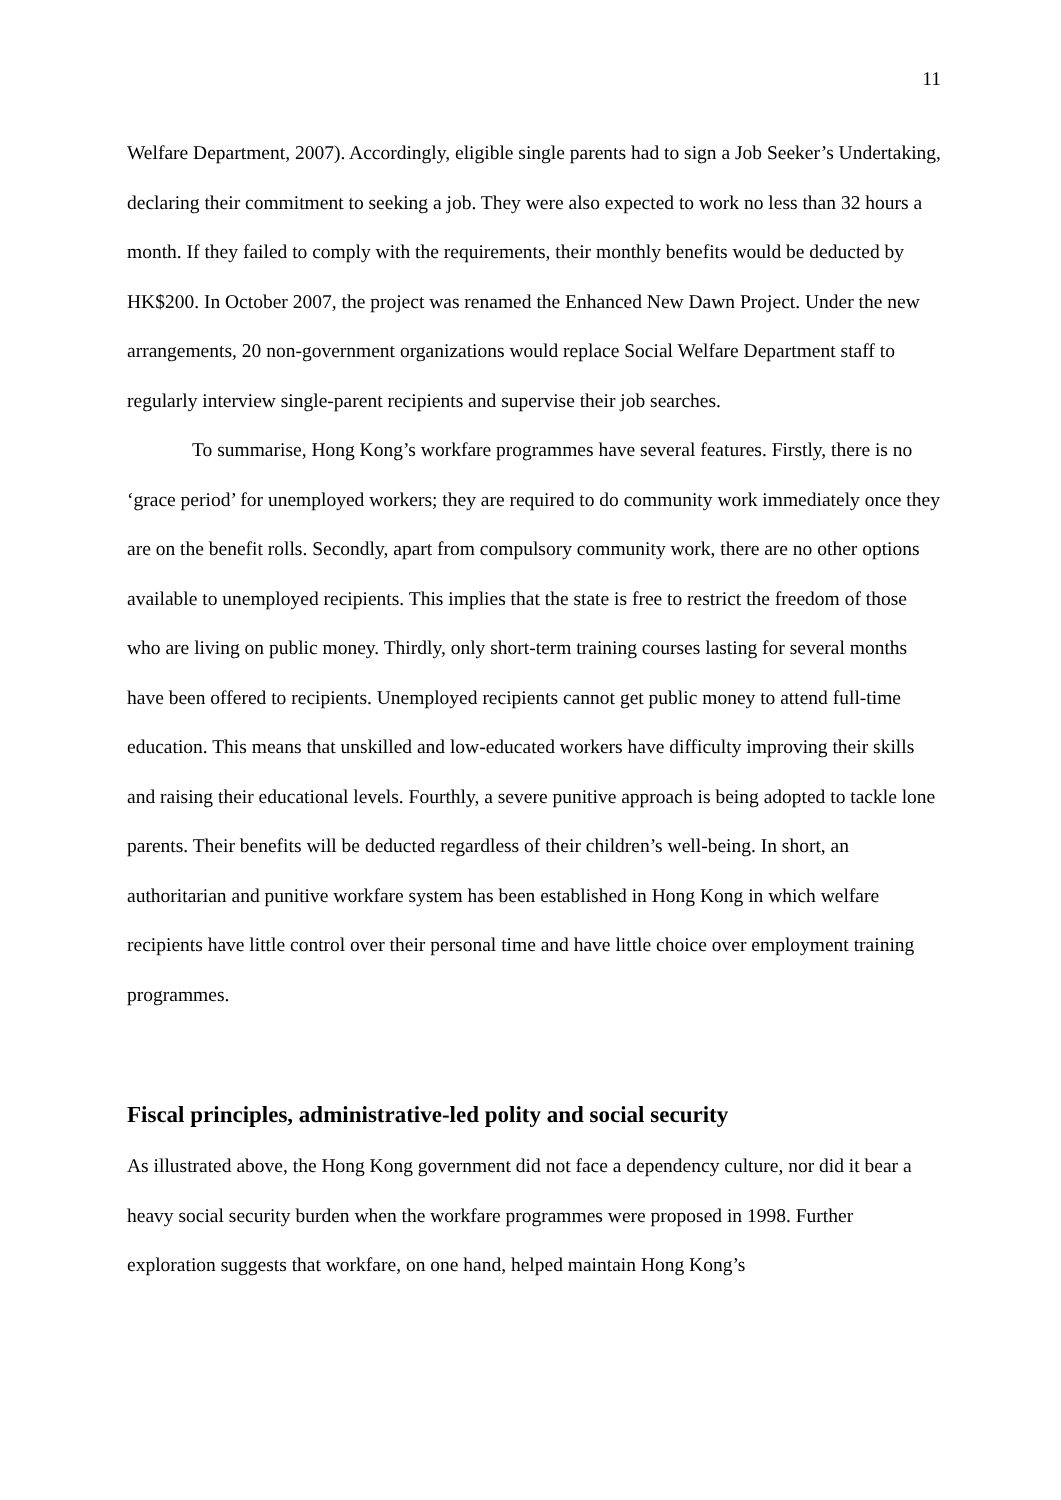11
Welfare Department, 2007). Accordingly, eligible single parents had to sign a Job Seeker’s Undertaking, declaring their commitment to seeking a job. They were also expected to work no less than 32 hours a month. If they failed to comply with the requirements, their monthly benefits would be deducted by HK$200. In October 2007, the project was renamed the Enhanced New Dawn Project. Under the new arrangements, 20 non-government organizations would replace Social Welfare Department staff to regularly interview single-parent recipients and supervise their job searches.
To summarise, Hong Kong’s workfare programmes have several features. Firstly, there is no ‘grace period’ for unemployed workers; they are required to do community work immediately once they are on the benefit rolls. Secondly, apart from compulsory community work, there are no other options available to unemployed recipients. This implies that the state is free to restrict the freedom of those who are living on public money. Thirdly, only short-term training courses lasting for several months have been offered to recipients. Unemployed recipients cannot get public money to attend full-time education. This means that unskilled and low-educated workers have difficulty improving their skills and raising their educational levels. Fourthly, a severe punitive approach is being adopted to tackle lone parents. Their benefits will be deducted regardless of their children’s well-being. In short, an authoritarian and punitive workfare system has been established in Hong Kong in which welfare recipients have little control over their personal time and have little choice over employment training programmes.
Fiscal principles, administrative-led polity and social security
As illustrated above, the Hong Kong government did not face a dependency culture, nor did it bear a heavy social security burden when the workfare programmes were proposed in 1998. Further exploration suggests that workfare, on one hand, helped maintain Hong Kong’s